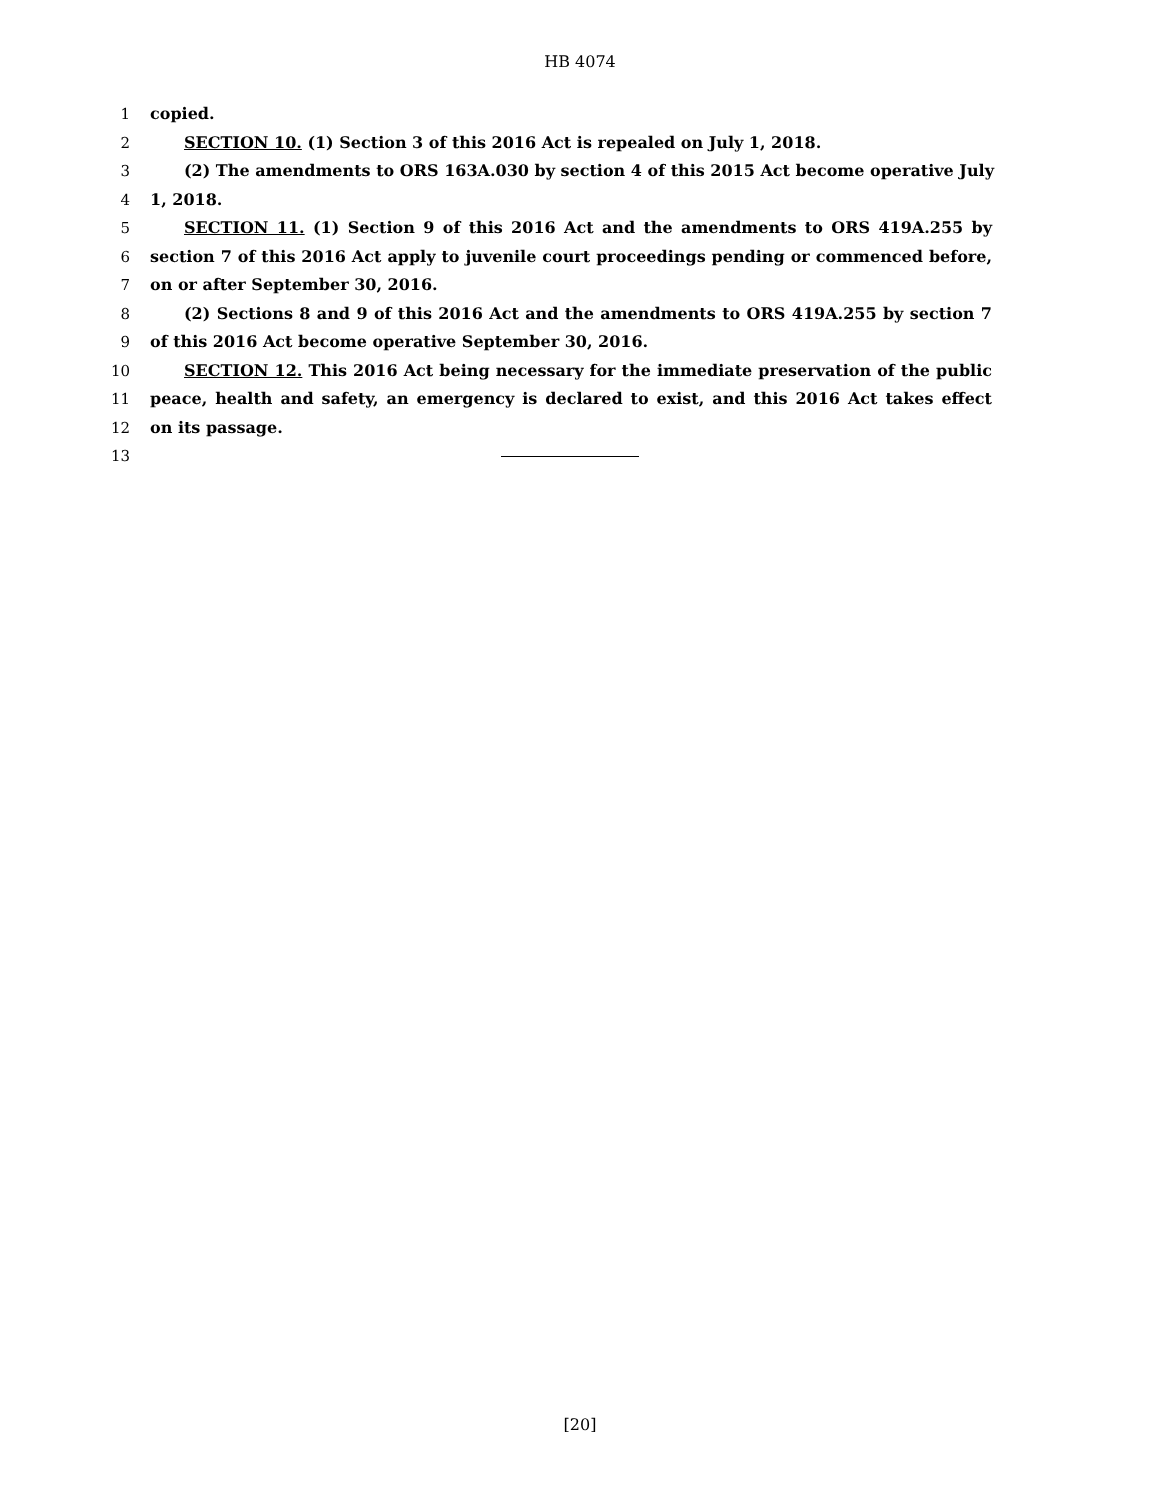HB 4074
1 copied.
2 SECTION 10. (1) Section 3 of this 2016 Act is repealed on July 1, 2018.
3 (2) The amendments to ORS 163A.030 by section 4 of this 2015 Act become operative July
4 1, 2018.
5 SECTION 11. (1) Section 9 of this 2016 Act and the amendments to ORS 419A.255 by
6 section 7 of this 2016 Act apply to juvenile court proceedings pending or commenced before,
7 on or after September 30, 2016.
8 (2) Sections 8 and 9 of this 2016 Act and the amendments to ORS 419A.255 by section 7
9 of this 2016 Act become operative September 30, 2016.
10 SECTION 12. This 2016 Act being necessary for the immediate preservation of the public
11 peace, health and safety, an emergency is declared to exist, and this 2016 Act takes effect
12 on its passage.
13
[20]